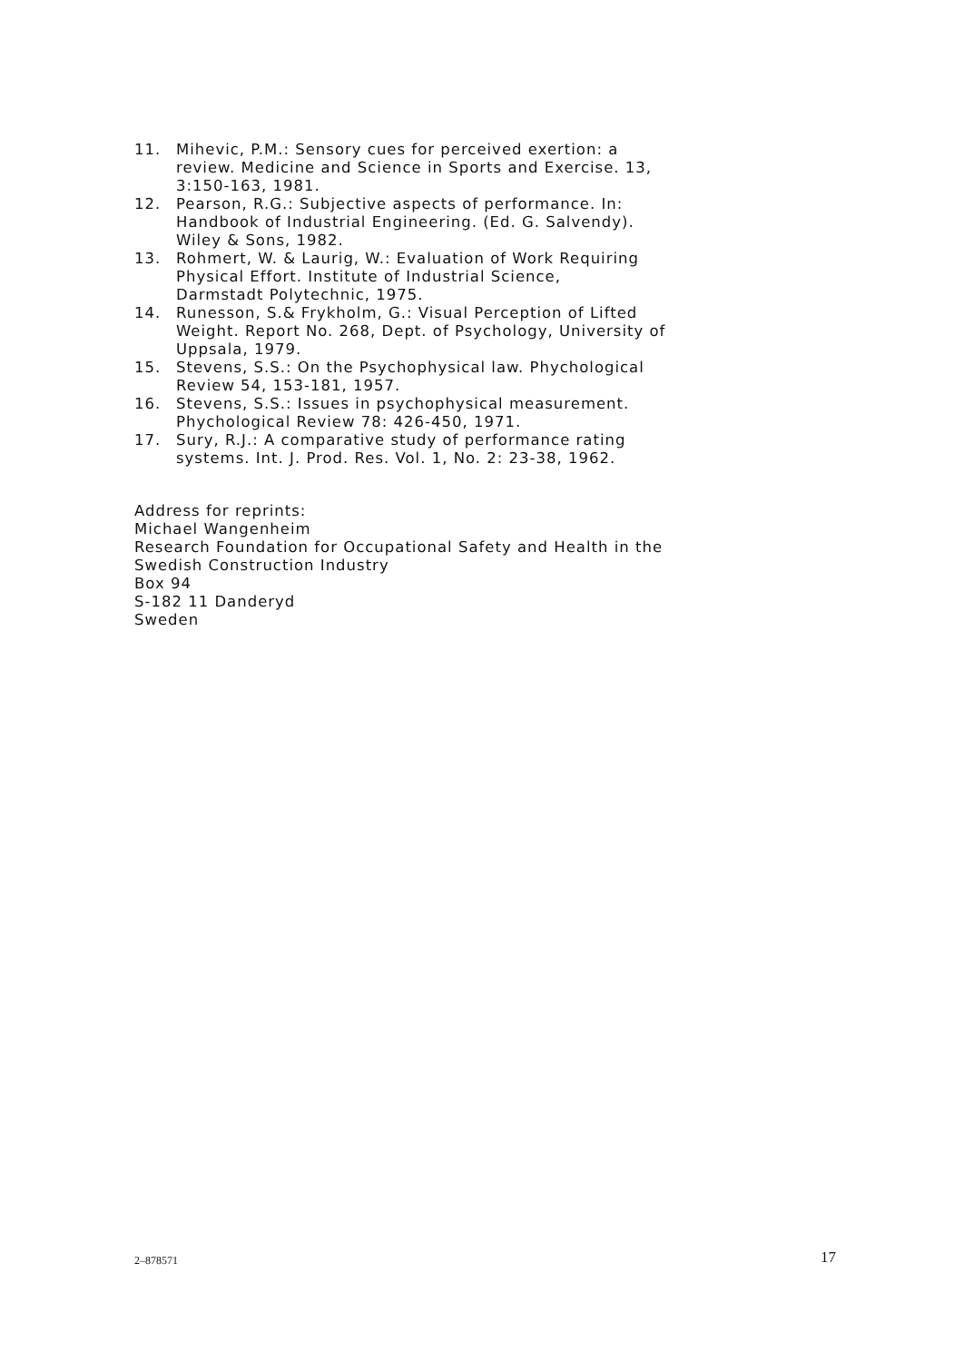11. Mihevic, P.M.: Sensory cues for perceived exertion: a
review. Medicine and Science in Sports and Exercise. 13,
3:150-163, 1981.
12. Pearson, R.G.: Subjective aspects of performance. In:
Handbook of Industrial Engineering. (Ed. G. Salvendy).
Wiley & Sons, 1982.
13. Rohmert, W. & Laurig, W.: Evaluation of Work Requiring
Physical Effort. Institute of Industrial Science,
Darmstadt Polytechnic, 1975.
14. Runesson, S.& Frykholm, G.: Visual Perception of Lifted
Weight. Report No. 268, Dept. of Psychology, University of
Uppsala, 1979.
15. Stevens, S.S.: On the Psychophysical law. Phychological
Review 54, 153-181, 1957.
16. Stevens, S.S.: Issues in psychophysical measurement.
Phychological Review 78: 426-450, 1971.
17. Sury, R.J.: A comparative study of performance rating
systems. Int. J. Prod. Res. Vol. 1, No. 2: 23-38, 1962.
Address for reprints:
Michael Wangenheim
Research Foundation for Occupational Safety and Health in the
Swedish Construction Industry
Box 94
S-182 11 Danderyd
Sweden
2–878571 17